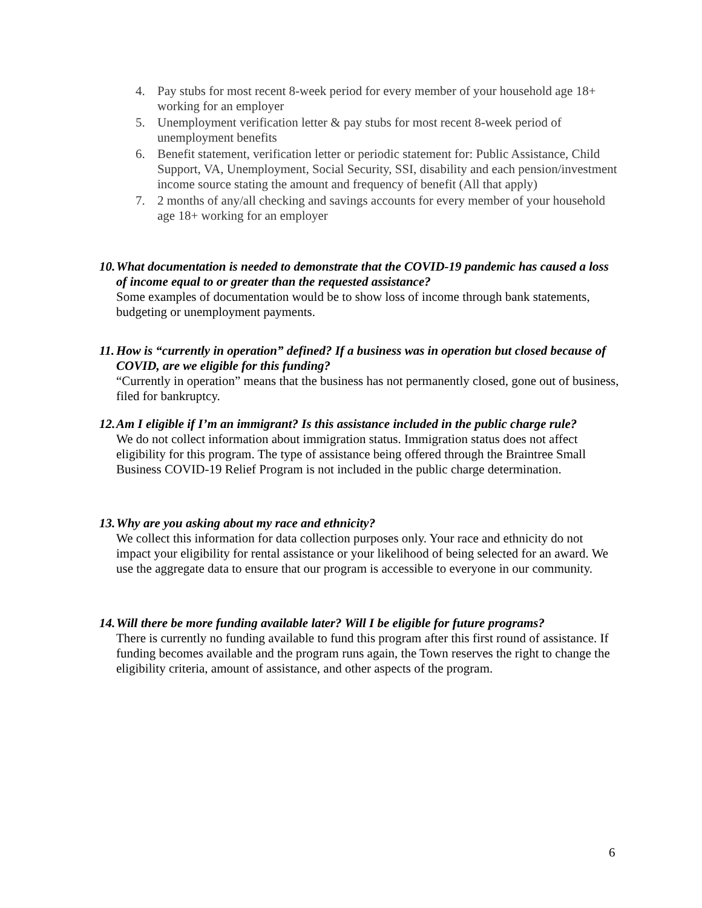4. Pay stubs for most recent 8-week period for every member of your household age 18+ working for an employer
5. Unemployment verification letter & pay stubs for most recent 8-week period of unemployment benefits
6. Benefit statement, verification letter or periodic statement for: Public Assistance, Child Support, VA, Unemployment, Social Security, SSI, disability and each pension/investment income source stating the amount and frequency of benefit (All that apply)
7. 2 months of any/all checking and savings accounts for every member of your household age 18+ working for an employer
10. What documentation is needed to demonstrate that the COVID-19 pandemic has caused a loss of income equal to or greater than the requested assistance?
Some examples of documentation would be to show loss of income through bank statements, budgeting or unemployment payments.
11. How is “currently in operation” defined? If a business was in operation but closed because of COVID, are we eligible for this funding?
“Currently in operation” means that the business has not permanently closed, gone out of business, filed for bankruptcy.
12. Am I eligible if I’m an immigrant? Is this assistance included in the public charge rule?
We do not collect information about immigration status. Immigration status does not affect eligibility for this program. The type of assistance being offered through the Braintree Small Business COVID-19 Relief Program is not included in the public charge determination.
13. Why are you asking about my race and ethnicity?
We collect this information for data collection purposes only. Your race and ethnicity do not impact your eligibility for rental assistance or your likelihood of being selected for an award. We use the aggregate data to ensure that our program is accessible to everyone in our community.
14. Will there be more funding available later? Will I be eligible for future programs?
There is currently no funding available to fund this program after this first round of assistance. If funding becomes available and the program runs again, the Town reserves the right to change the eligibility criteria, amount of assistance, and other aspects of the program.
6